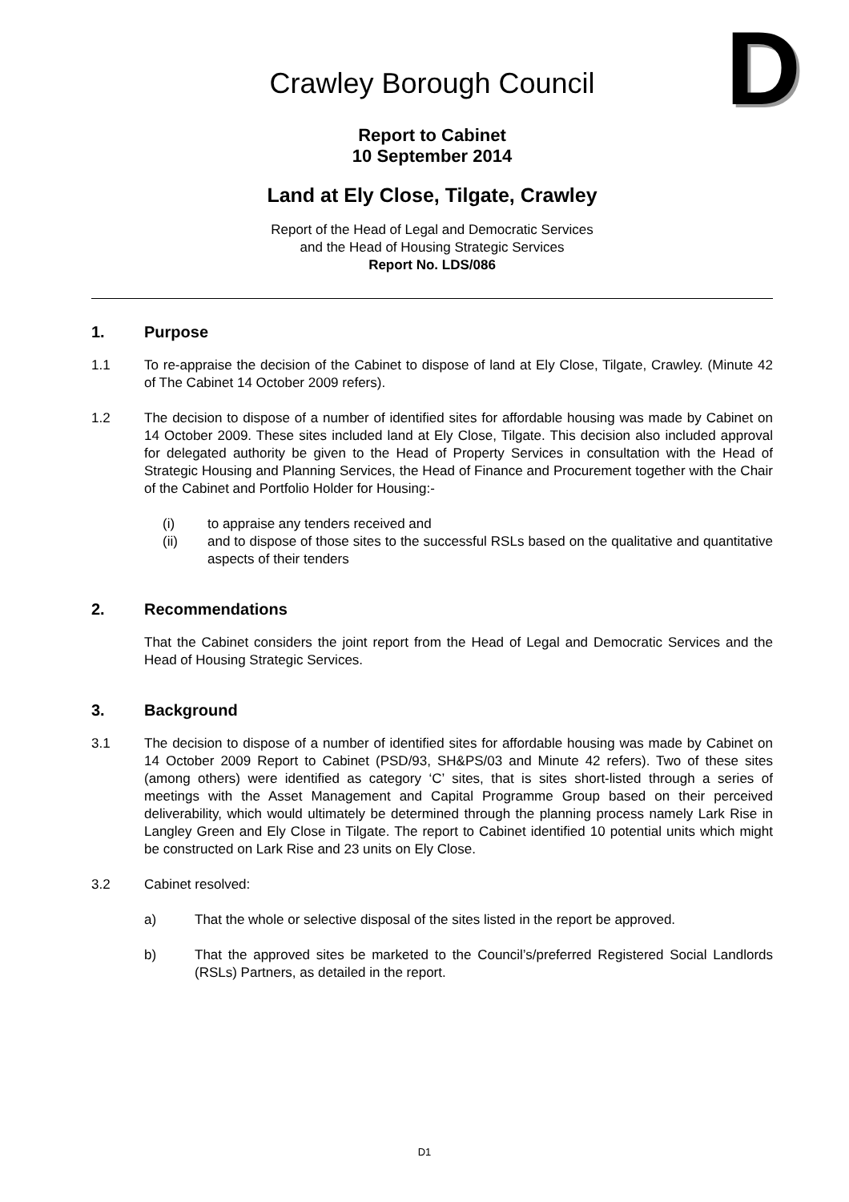D
Crawley Borough Council
Report to Cabinet
10 September 2014
Land at Ely Close, Tilgate, Crawley
Report of the Head of Legal and Democratic Services
and the Head of Housing Strategic Services
Report No. LDS/086
1. Purpose
1.1 To re-appraise the decision of the Cabinet to dispose of land at Ely Close, Tilgate, Crawley. (Minute 42 of The Cabinet 14 October 2009 refers).
1.2 The decision to dispose of a number of identified sites for affordable housing was made by Cabinet on 14 October 2009. These sites included land at Ely Close, Tilgate. This decision also included approval for delegated authority be given to the Head of Property Services in consultation with the Head of Strategic Housing and Planning Services, the Head of Finance and Procurement together with the Chair of the Cabinet and Portfolio Holder for Housing:-
(i) to appraise any tenders received and
(ii) and to dispose of those sites to the successful RSLs based on the qualitative and quantitative aspects of their tenders
2. Recommendations
That the Cabinet considers the joint report from the Head of Legal and Democratic Services and the Head of Housing Strategic Services.
3. Background
3.1 The decision to dispose of a number of identified sites for affordable housing was made by Cabinet on 14 October 2009 Report to Cabinet (PSD/93, SH&PS/03 and Minute 42 refers). Two of these sites (among others) were identified as category ‘C’ sites, that is sites short-listed through a series of meetings with the Asset Management and Capital Programme Group based on their perceived deliverability, which would ultimately be determined through the planning process namely Lark Rise in Langley Green and Ely Close in Tilgate. The report to Cabinet identified 10 potential units which might be constructed on Lark Rise and 23 units on Ely Close.
3.2 Cabinet resolved:
a) That the whole or selective disposal of the sites listed in the report be approved.
b) That the approved sites be marketed to the Council’s/preferred Registered Social Landlords (RSLs) Partners, as detailed in the report.
D1